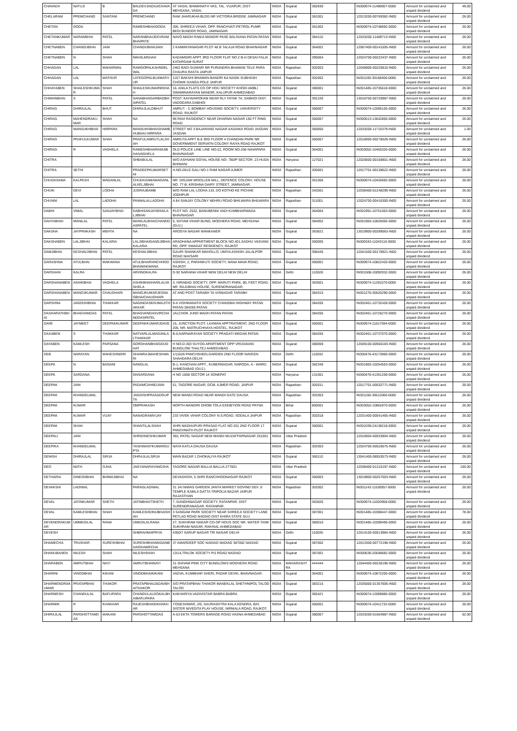| CHAVADA | NATUJI | B | BALDEVJIADAJICHAVADA | AT VASAI, BHIMANATH VAS, TAL. VIJAPUR, DIST. MEHSANA, VASAI. | INDIA | Gujarat | 382830 | | IN300974-11489007-0000 | Amount for unclaimed and unpaid dividend | 49.00 |
| CHELARAM | PREMCHAND | SANTANI | PREMCHAND | RAM JHARUKHA BLDG NR VICTORIA BRIDGE JAMNAGAR | INDIA | Gujarat | 361001 | | 12013200-00769382-IN00 | Amount for unclaimed and unpaid dividend | 26.00 |
| CHETAN | GODA | | RAMESHBHAIGODA | 305, SHREEJI VIHAR, OPP. PANCHVATI PETROL PUMP, BEDI BUNDER ROAD, JAMNAGAR. | INDIA | Gujarat | 361002 | | IN300974-10748692-0000 | Amount for unclaimed and unpaid dividend | 26.00 |
| CHETANKUMAR | NARANBHAI | PATEL | NARANBHAIJEEVRAMBHAIPATE | NAVO MADH RAMJI MANDIR PASE BALISANA PATAN PATAN | INDIA | Gujarat | 384110 | | 12033200-11489713-IN00 | Amount for unclaimed and unpaid dividend | 26.00 |
| CHETNABEN | CHANDUBHAI | JANI | CHANDUBHAIJANI | 2 KAMINIYANAGAR PLOT 48 B TALAJA ROAD BHAVNAGAR | INDIA | Gujarat | 364001 | | 12067400-00141505-IN00 | Amount for unclaimed and unpaid dividend | 26.00 |
| CHETNABEN | N | SHAH | NIKHILMSHAH | KADAMGIRI APPT 3RD FLOOR FLAT NO 2 B-H DESAI FALIA KATARGAM SURAT | INDIA | Gujarat | 395004 | | 12024700-00222437-IN00 | Amount for unclaimed and unpaid dividend | 26.00 |
| CHHAGAN | LAL | MAHARWAL | RAMGOPALKAHNDELWAL | 2462 BADI GUWARI NR PURANDRA BHAWAN TELE PARA CHAURA RASTA JAIPUR | INDIA | Rajasthan | 302003 | | 12048900-00220810-IN00 | Amount for unclaimed and unpaid dividend | 26.00 |
| CHHAGAN | LAL | MATHUR | LATEGOPALBUXMATHUR | 1157 BAKSHI BHAWAN BANDRI KA NASIK SUBHASH CHOWK GANGA POLE JAIPUR | INDIA | Rajasthan | 302002 | | IN301160-30168406-0000 | Amount for unclaimed and unpaid dividend | 26.00 |
| CHHAYABEN | SHAILESHKUMAR | SHAH | SHAILESKUMARMSHAH | 16, ANILA FLATS CO OP HOU SOCIETY KHODI AMBLI SWAMINARAYAN MANDIR, KALUPUR AHMEDABAD | INDIA | Gujarat | 380001 | | IN301485-10735618-0000 | Amount for unclaimed and unpaid dividend | 26.00 |
| CHIMANBHAI | S | PATEL | SANABHAIGARBADBHAIPATEL | POST. KAYAVAROHAN NEAR RLY FATAK TA. DABHOI DIST. VADODARA DABHOI | INDIA | Gujarat | 391220 | | 13016700-00720987-IN00 | Amount for unclaimed and unpaid dividend | 26.00 |
| CHIRAG | DHIRAJLAL | BHUT | DHIRAJLALDBHUT | AMRUT - 3, BOMBAY HOUSING SOCIETY, UNIVERSITY ROAD, RAJKOT | INDIA | Gujarat | 360007 | | IN300974-12095105-0000 | Amount for unclaimed and unpaid dividend | 26.00 |
| CHIRAG | MAHENDRAKUMAR | SHAH | NA | 96 RAVI RASIDENCY NEAR DHARMA NAGAR 150 FT RING ROAD | INDIA | Gujarat | 360007 | | IN300513-13642856-0000 | Amount for unclaimed and unpaid dividend | 26.00 |
| CHIRAG | MANSUKHBHAI | HIRPARA | MANSUKHBHAISHAMBHUBHAI HIRPARA | STREET NO 3 BAJARANG NAGAR AADAMJI ROAD JASDAN JASDAN | INDIA | Gujarat | 360050 | | 12033200-11710379-IN00 | Amount for unclaimed and unpaid dividend | 1.00 |
| CHIRAG | PRAFULKUMAR | SHAH | PRAFULAMRUTLALSHAH | AMRUTA APPT B-6 3RD FLOOR 4 CHANDAN PARK NR GOVERNMENT SERVATN COLONY RAIYA ROAD RAJKOT | INDIA | Gujarat | 360007 | | 12018000-00278528-IN00 | Amount for unclaimed and unpaid dividend | 26.00 |
| CHIRAG | R | VAGHELA | RAMESHBHAIRAMJIBHAIVAGHELA | OLD POLICE LINE LINE NO-22, ROOM NO-256 NAVAPARA BHAVNAGAR | INDIA | Gujarat | 364001 | | IN303052-10455326-0000 | Amount for unclaimed and unpaid dividend | 26.00 |
| CHITRA | | | SHBABULAL | W/O ASHVANI GOYAL HOUSE NO- 780/P SECTOR- 23 HUDA BHIWANI | INDIA | Haryana | 127021 | | 12020600-00158801-IN00 | Amount for unclaimed and unpaid dividend | 26.00 |
| CHITRA | SETHI | | PRADEEPKUMARSETHI | H.NO-281/2 GALI NO-1 RAM NAGAR AJMER | INDIA | Rajasthan | 305001 | | 12017701-00138622-IN00 | Amount for unclaimed and unpaid dividend | 26.00 |
| CHUDASAMA | KALPESH | MAGANLAL | CHUDASAMAMAGANLALVELJIBHAI | NR. DIGJAM WOOLLEN MILL, DEFENCE COLONY, HOUSE NO. 77-B, KRISHNA DAIRY STREET, JAMNAGAR. | INDIA | Gujarat | 361006 | | IN300974-10426692-0000 | Amount for unclaimed and unpaid dividend | 26.00 |
| CHUKI | DEVI | LODHA | JUGRAJBAMB | W/O RAM LAL LODHA 133, DO KOTHO KE PICHHE JODHPUR | INDIA | Rajasthan | 342001 | | 12038400-01248299-IN00 | Amount for unclaimed and unpaid dividend | 26.00 |
| CHUNNI | LAL | LADDHA | PANNALALLADDHA | A 84 SANJAY COLONY NEHRU ROAD BHILWARA BHILWARA | INDIA | Rajasthan | 311001 | | 12024700-00416300-IN00 | Amount for unclaimed and unpaid dividend | 26.00 |
| DABHI | VIMAL | SANJAYBHAI | DABHISANJAYBHAILALJIBHAI | PLOT NO. 2532, BANUBENNI VADI KUMBHARWADA BHAVNAGAR | INDIA | Gujarat | 364004 | | IN301991-10751053-0000 | Amount for unclaimed and unpaid dividend | 26.00 |
| DAHYABHAI | MANILAL | PATEL | MANILALBHAICHANDDASPATEL | 6, SHYAM VIHAR BUNG, MODHERA ROAD, MEHSANA (GUJ.) | INDIA | Gujarat | 384002 | | IN301983-10620065-0000 | Amount for unclaimed and unpaid dividend | 26.00 |
| DAKSHA | JAYPRAKASH | MEHTA | NA | AROGYA NAGAR WANKANER | INDIA | Gujarat | 363621 | | 13019900-00289063-IN00 | Amount for unclaimed and unpaid dividend | 26.00 |
| DAKSHABEN | LALJIBHAI | KALARIA | LALJIBHAIGANGJIBHAIKALARIA | ARADHANA APPARTMENT BLOCK NO.401,SADHU VASVANI RD, OPP. SWAGAT RESIDENCY, RAJKOT | INDIA | Gujarat | 360005 | | IN300343-11043116-0000 | Amount for unclaimed and unpaid dividend | 26.00 |
| DAMJIBHAI | KESHAVJIBHAI | PATEL | KESHAVJIBHAI | GAURI SHANKAR MAHOLLO, UMIYA ASHISH JALALPOR ROAD NAVSARI | INDIA | Gujarat | 396445 | | 12041500-00178921-IN00 | Amount for unclaimed and unpaid dividend | 26.00 |
| DARASHNA | ATULBHAI | MAKWANA | ATULBHAIRANCHHODBHAIMAKWANA | ASHISH, 2, PARANKUTI SOCIETY, NANA MAVA ROAD, RAJKOT. | INDIA | Gujarat | 360001 | | IN300974-10822420-0000 | Amount for unclaimed and unpaid dividend | 26.00 |
| DARSHAN | KALRA | | ARVINDKALRA | D-92 NARAINA VIHAR NEW DELHI NEW DELHI | INDIA | Delhi | 110028 | | IN301508-10092932-0000 | Amount for unclaimed and unpaid dividend | 26.00 |
| DARSHANABEN | ASHIKBHAI | VAGHELA | ASHIKBHAIHARILALVAGHELA | 3, HIRABAG SOCIETY, OPP. MARUTI PARK, 80, FEET ROAD, NR. RAJUBHAI HOUSE, SURENDRANAGAR. | INDIA | Gujarat | 363001 | | IN300974-11291570-0000 | Amount for unclaimed and unpaid dividend | 26.00 |
| DARSHANABEN | MANOJKUMAR | CHAUDHARI | MANOJKUMARJESNAGBHAICHAUDHARI | AT AND POST TARABH TA VISNAGAR TARABH | INDIA | Gujarat | 384315 | | IN301276-30520290-0000 | Amount for unclaimed and unpaid dividend | 26.00 |
| DARSHNA | JAGDISHBHAI | THAKKAR | NAGINDASKHUMAJITHAKKAR | 9-A VISHWANATH SOCIETY CHANSMA HIGHWAY PATAN PATAN 384265 PATAN | INDIA | Gujarat | 384265 | | IN302461-10732428-0000 | Amount for unclaimed and unpaid dividend | 26.00 |
| DASHARATHBHAI | BHAGVANDAS | PATEL | BHAGVANDASVIRCHANDDASPATEL | JALCHOK JUNO MADH PATAN PATAN | INDIA | Gujarat | 384265 | | IN302461-10726270-0000 | Amount for unclaimed and unpaid dividend | 26.00 |
| DAVE | JAYMEET | DEEPAKKUMAR | DEEPAKKUMARJDAVE | 15, JUNCTION PLOT, LAXMAN APPTRATMENT, 2ND FLOOR 205, NR. MATRUCHHAYA HOSTEL, RAJKOT | INDIA | Gujarat | 360001 | | IN300974-11617594-0000 | Amount for unclaimed and unpaid dividend | 26.00 |
| DAXABEN | S | THAKKAR | NATVARLALMAGANLALTHAKKAR | B-6,NARNARAYAN SOCIETY PRAGATI MEDAN PATAN | INDIA | Gujarat | 384265 | | IN302461-10737075-0000 | Amount for unclaimed and unpaid dividend | 26.00 |
| DAYABEN | KAMLESH | PARSANA | GORDHANBHAIGDUDHAT | H NO-D-303 SUYOG APARTMENT OPP VRUDAVAN BUNGLOW THALTEJ AHMEDABAD | INDIA | Gujarat | 380059 | | 12049100-00560183-IN00 | Amount for unclaimed and unpaid dividend | 26.00 |
| DEB | NARAYAN | MAHESHWARI | DHANRAJMAHESHWARI | 1/11626 PANCHSHEELGARDEN 2ND FLOOR NAVEEN SHAHDARA DELHI | INDIA | Delhi | 110032 | | IN300476-43173960-0000 | Amount for unclaimed and unpaid dividend | 26.00 |
| DEEPA | N | BAGANI | NANDLAL | B-1, KANCHAN APPT., KUBERNAGAR, NARODA, A - WARD, AHMEDABAD (GUJ.) | INDIA | Gujarat | 382340 | | IN301983-10254553-0000 | Amount for unclaimed and unpaid dividend | 26.00 |
| DEEPA | SARDANA | | GNSARDANA | H NO 1008 SECTOR 14 SONEPAT | INDIA | Haryana | 131001 | | IN300476-41351259-0000 | Amount for unclaimed and unpaid dividend | 26.00 |
| DEEPAK | JAIN | | PADAMCAHNDJAIN | 51, TAGORE NAGAR, DCM, AJMER ROAD, JAIPUR | INDIA | Rajasthan | 302011 | | 12017701-00032771-IN00 | Amount for unclaimed and unpaid dividend | 26.00 |
| DEEPAK | KHANDELWAL | | JAGDISHPRASADGUPTA | NEW MANDI ROAD NEAR MANDI GATE DAUSA | INDIA | Rajasthan | 303303 | | IN301160-30512066-0000 | Amount for unclaimed and unpaid dividend | 26.00 |
| DEEPAK | KUMAR | | OMPRAKASH | NORTH MANDIRI DHOBI TOLA EXEBITION ROAD PATNA | INDIA | Bihar | 800001 | | IN303052-10862870-0000 | Amount for unclaimed and unpaid dividend | 26.00 |
| DEEPAK | KUMAR | VIJAY | NANAGRAMVIJAY | 233 VIVEK VIHAR COLONY N.S.ROAD, SODALA JAIPUR | INDIA | Rajasthan | 302018 | | 12031400-00041465-IN00 | Amount for unclaimed and unpaid dividend | 26.00 |
| DEEPAK | SHAH | | SHANTILALSHAH | SHRI MADHUPURI PRASAD FLAT NO 201 2ND FLOOR 17 PANCHNATH PLOT RAJKOT | INDIA | Gujarat | 360001 | | IN301039-24138218-0000 | Amount for unclaimed and unpaid dividend | 26.00 |
| DEEPALI | JAIN | | SHRIDINESHKUMAR | 363, PATEL NAGAR NEW MANDI MUZAFFARNAGAR 251001 | INDIA | Uttar Pradesh | | | 12010604-00033904-IN00 | Amount for unclaimed and unpaid dividend | 26.00 |
| DEEPIKA | KHANDELWAL | | YASHWANTKUMARGUPTA | NAYA KATLA DAUSA DAUSA | INDIA | Rajasthan | 303303 | | 12024700-00520675-IN00 | Amount for unclaimed and unpaid dividend | 26.00 |
| DENISH | DHIRAJLAL | SIRJA | DHRAJLALSIRJA | MAIN BAZAR 1 DHOKALIYA RAJKOT | INDIA | Gujarat | 360110 | | 13041400-08553573-IN00 | Amount for unclaimed and unpaid dividend | 26.00 |
| DEO | NATH | OJHA | JAGYANARAYANOJHA | TAGORE NAGAR BALLIA BALLIA 277001 | INDIA | Uttar Pradesh | | | 12038400-01210197-IN00 | Amount for unclaimed and unpaid dividend | 100.00 |
| DETHARIA | DINESHBHAI | BHIMAJIBHAI | NA | DEVASHISH, 5 SHRI RANCHHODNAGAR RAJKOT | INDIA | Gujarat | 360003 | | 13019900-00257003-IN00 | Amount for unclaimed and unpaid dividend | 26.00 |
| DEVAKSHI | LADIWAL | | PARAGLADIWAL | 31 JAI NIWAS GARDEN JANTA MARKET GOVIND DEV JI TEMPLE KAMLA GATTA TRIPOLIA BAZAR JAIPUR RAJASTHAN | INDIA | Rajasthan | 302002 | | IN301143-11530057-0000 | Amount for unclaimed and unpaid dividend | 26.00 |
| DEVAL | JATINKUMAR | SHETH | JATINBHAITSHETH | 7, GANDHINAGAR SOCIETY, RATANPAR. DIST SURENDRANAGAR. RATANPAR. | INDIA | Gujarat | 363020 | | IN300974-11003958-0000 | Amount for unclaimed and unpaid dividend | 26.00 |
| DEVAL | KAMLESHBHAI | SHAH | KAMLESHDINUBHAISHAH | 3 SANGAM PARK SOCIETY NEAR SHREEJI SOCIETY LANE PETLAD ROAD NADIAD DIST KHIRA STATE GUJ | INDIA | Gujarat | 387001 | | IN301485-10308447-0000 | Amount for unclaimed and unpaid dividend | 78.00 |
| DEVENDRAKUMAR | UMMEDILAL | RANA | UMEDILALRANA | 27, SUKHRAM NAGAR CO-OP HOUS SOC NR, WATER TANK SUKHRAM NAGAR, RAKHIAL AHMEDABAD | INDIA | Gujarat | 380010 | | IN301485-10289495-0000 | Amount for unclaimed and unpaid dividend | 26.00 |
| DEVESH | | | SHBRAHMAPRIYA | 4350/7 SARUP NAGAR TRI NAGAR DELHI | INDIA | Delhi | 110035 | | 12014100-00013984-IN00 | Amount for unclaimed and unpaid dividend | 26.00 |
| DHAMECHA | TRUSHAR | SURESHBHAI | SURESHBHAIMAGANBHAIDHAMECHA | 37 AMARDEEP SOC NADIAD NADIAD 387002 NADIAD | INDIA | Gujarat | 387002 | | 12013300-00772198-IN00 | Amount for unclaimed and unpaid dividend | 26.00 |
| DHANUBAHEN | NILESH | SHAH | NILESHSHAH | 13/14,TRILOK SOCIETY PIJ ROAD NADIAD | INDIA | Gujarat | 387001 | | IN300636-20048682-0000 | Amount for unclaimed and unpaid dividend | 26.00 |
| DHARABEN | AMRUTBHAI | NAYI | AMRUTBHAINAYI | 31 SHIVAM PINK CITY BUNGLOWS MODHERA ROAD MEHSANA | INDIA | MAHARASHTRA | 444444 | | 12044400-00236196-IN00 | Amount for unclaimed and unpaid dividend | 26.00 |
| DHARINI | VINODBHAI | KIKANI | VINODBHAIKIKANI | VADVA, KUMBHAR SHERI, PADAR DEVKI, BHAVNAGAR. | INDIA | Gujarat | 364001 | | IN300974-10872205-0000 | Amount for unclaimed and unpaid dividend | 26.00 |
| DHARMENDRAKUMAR | PRATAPBHAI | THAKOR | PRATAPBHAIJADAVBHAITHAKOR | S/O PRATAPBHAI THAKOR MANEKLAL SHETHNIPOL TALOD TALOD | INDIA | Gujarat | 383215 | | 12035000-01357606-IN00 | Amount for unclaimed and unpaid dividend | 26.00 |
| DHARMESH | CHANDULAL | BAFLIPARA | CHANDULALGOKALBHAIBAFLIPARA | KAKHARIYA VADIVISTAR BABRA BABRA | INDIA | Gujarat | 365421 | | IN300974-12089885-0000 | Amount for unclaimed and unpaid dividend | 26.00 |
| DHARMIK | R | KHAKHAR | RAJESHBHAIDKHAKHAR | YOGESHWAR, 2/6, SAURASHTRA KALA KENDRA, B/H. SISTER NIVEDITA PLAY HOUSE, NIRMALA ROAD, RAJKOT. | INDIA | Gujarat | 360001 | | IN300974-10411732-0000 | Amount for unclaimed and unpaid dividend | 26.00 |
| DHIRAJLAL | PARSHOTTAMDAS | MAKANI | PARSHOTTAMDAS | A-63 EKTA TOWERS BARAGE ROAD VASNA AHMEDABAD | INDIA | Gujarat | 380007 | | 12033200-01664987-IN00 | Amount for unclaimed and unpaid dividend | 52.00 |